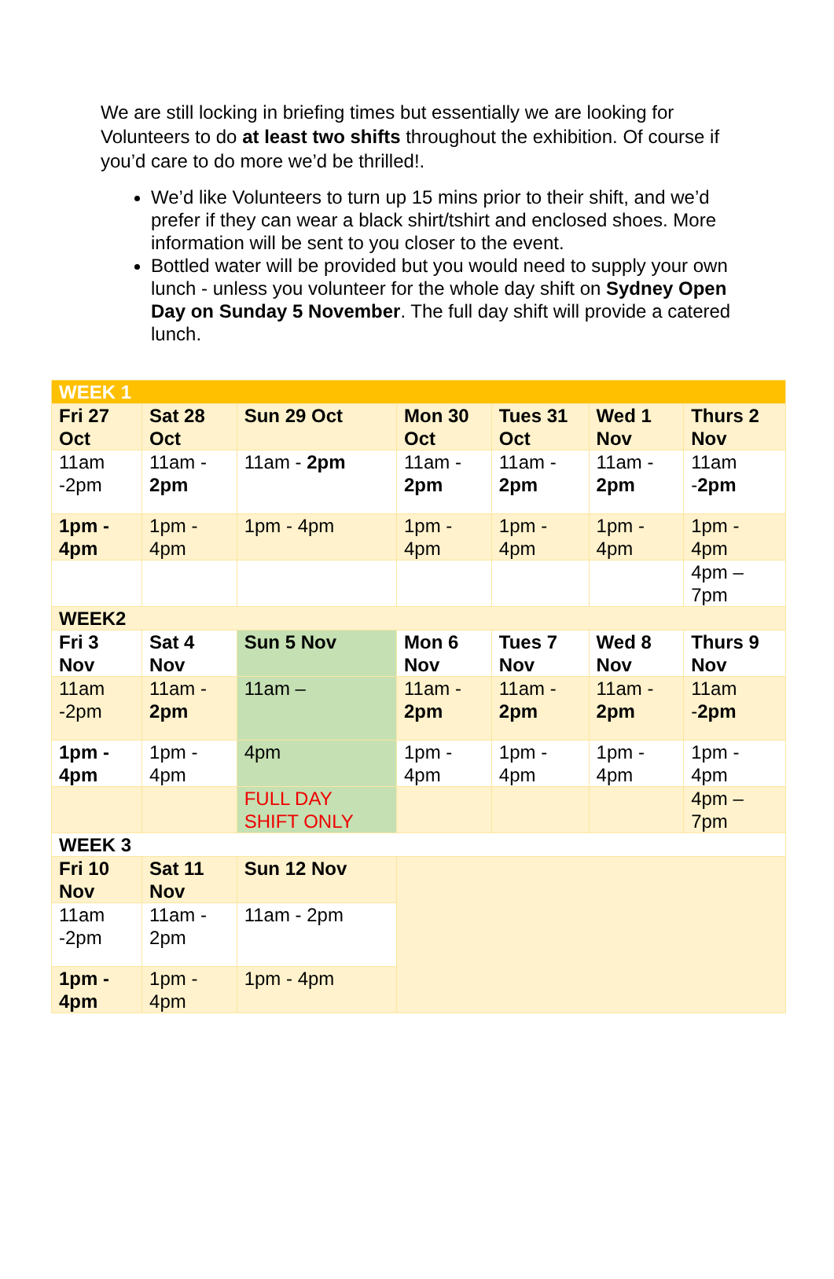We are still locking in briefing times but essentially we are looking for Volunteers to do at least two shifts throughout the exhibition. Of course if you’d care to do more we’d be thrilled!.
We’d like Volunteers to turn up 15 mins prior to their shift, and we’d prefer if they can wear a black shirt/tshirt and enclosed shoes. More information will be sent to you closer to the event.
Bottled water will be provided but you would need to supply your own lunch - unless you volunteer for the whole day shift on Sydney Open Day on Sunday 5 November. The full day shift will provide a catered lunch.
| WEEK 1 | | | | | | |
| Fri 27 Oct | Sat 28 Oct | Sun 29 Oct | Mon 30 Oct | Tues 31 Oct | Wed 1 Nov | Thurs 2 Nov |
| 11am -2pm | 11am - 2pm | 11am - 2pm | 11am - 2pm | 11am - 2pm | 11am - 2pm | 11am - 2pm |
| 1pm - 4pm | 1pm - 4pm | 1pm - 4pm | 1pm - 4pm | 1pm - 4pm | 1pm - 4pm | 1pm - 4pm |
| | | | | | | 4pm – 7pm |
| WEEK2 | | | | | | |
| Fri 3 Nov | Sat 4 Nov | Sun 5 Nov | Mon 6 Nov | Tues 7 Nov | Wed 8 Nov | Thurs 9 Nov |
| 11am -2pm | 11am - 2pm | 11am – | 11am - 2pm | 11am - 2pm | 11am - 2pm | 11am - 2pm |
| 1pm - 4pm | 1pm - 4pm | 4pm | 1pm - 4pm | 1pm - 4pm | 1pm - 4pm | 1pm - 4pm |
| | | FULL DAY SHIFT ONLY | | | | 4pm – 7pm |
| WEEK 3 | | | | | | |
| Fri 10 Nov | Sat 11 Nov | Sun 12 Nov | | | | |
| 11am -2pm | 11am - 2pm | 11am - 2pm | | | | |
| 1pm - 4pm | 1pm - 4pm | 1pm - 4pm | | | | |